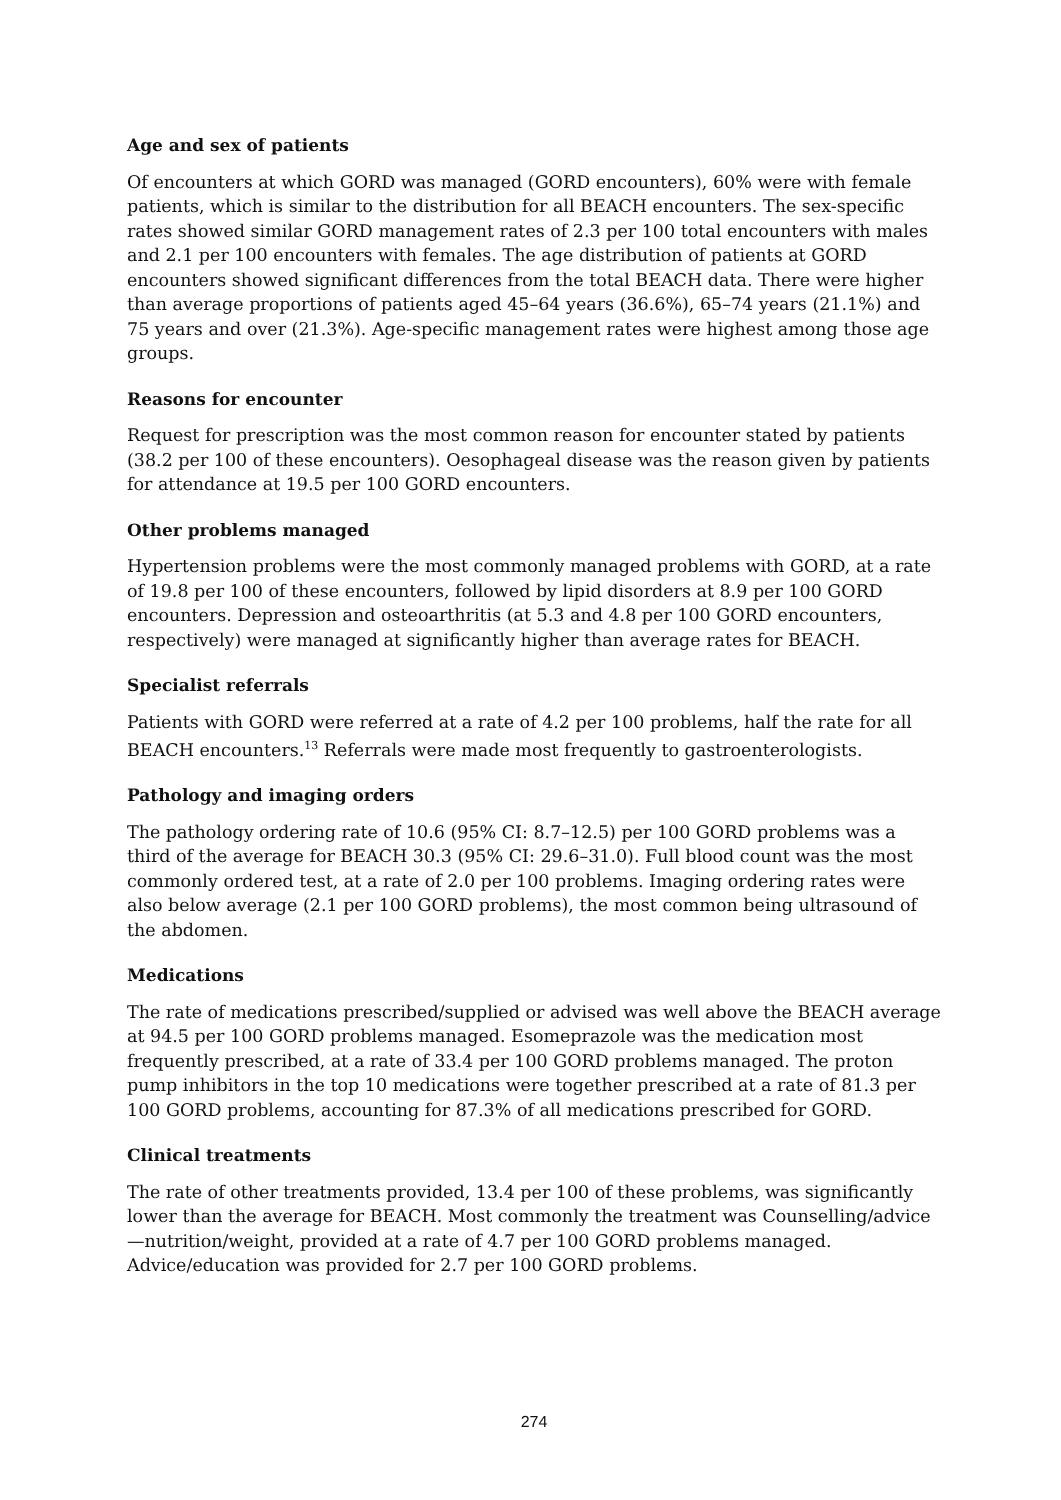Age and sex of patients
Of encounters at which GORD was managed (GORD encounters), 60% were with female patients, which is similar to the distribution for all BEACH encounters. The sex-specific rates showed similar GORD management rates of 2.3 per 100 total encounters with males and 2.1 per 100 encounters with females. The age distribution of patients at GORD encounters showed significant differences from the total BEACH data. There were higher than average proportions of patients aged 45–64 years (36.6%), 65–74 years (21.1%) and 75 years and over (21.3%). Age-specific management rates were highest among those age groups.
Reasons for encounter
Request for prescription was the most common reason for encounter stated by patients (38.2 per 100 of these encounters). Oesophageal disease was the reason given by patients for attendance at 19.5 per 100 GORD encounters.
Other problems managed
Hypertension problems were the most commonly managed problems with GORD, at a rate of 19.8 per 100 of these encounters, followed by lipid disorders at 8.9 per 100 GORD encounters. Depression and osteoarthritis (at 5.3 and 4.8 per 100 GORD encounters, respectively) were managed at significantly higher than average rates for BEACH.
Specialist referrals
Patients with GORD were referred at a rate of 4.2 per 100 problems, half the rate for all BEACH encounters.<sup>13</sup> Referrals were made most frequently to gastroenterologists.
Pathology and imaging orders
The pathology ordering rate of 10.6 (95% CI: 8.7–12.5) per 100 GORD problems was a third of the average for BEACH 30.3 (95% CI: 29.6–31.0). Full blood count was the most commonly ordered test, at a rate of 2.0 per 100 problems. Imaging ordering rates were also below average (2.1 per 100 GORD problems), the most common being ultrasound of the abdomen.
Medications
The rate of medications prescribed/supplied or advised was well above the BEACH average at 94.5 per 100 GORD problems managed. Esomeprazole was the medication most frequently prescribed, at a rate of 33.4 per 100 GORD problems managed. The proton pump inhibitors in the top 10 medications were together prescribed at a rate of 81.3 per 100 GORD problems, accounting for 87.3% of all medications prescribed for GORD.
Clinical treatments
The rate of other treatments provided, 13.4 per 100 of these problems, was significantly lower than the average for BEACH. Most commonly the treatment was Counselling/advice—nutrition/weight, provided at a rate of 4.7 per 100 GORD problems managed. Advice/education was provided for 2.7 per 100 GORD problems.
274